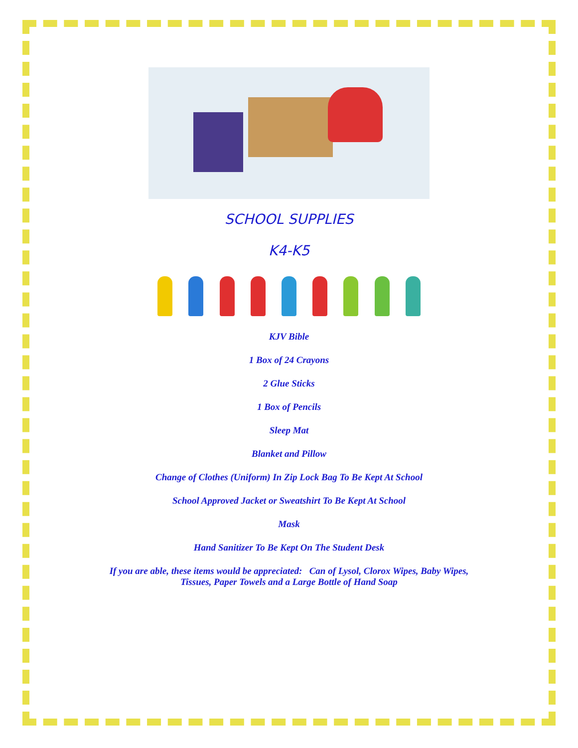SCHOOL SUPPLIES
K4-K5
KJV Bible
1 Box of 24 Crayons
2 Glue Sticks
1 Box of Pencils
Sleep Mat
Blanket and Pillow
Change of Clothes (Uniform) In Zip Lock Bag To Be Kept At School
School Approved Jacket or Sweatshirt To Be Kept At School
Mask
Hand Sanitizer To Be Kept On The Student Desk
If you are able, these items would be appreciated: Can of Lysol, Clorox Wipes, Baby Wipes,
Tissues, Paper Towels and a Large Bottle of Hand Soap